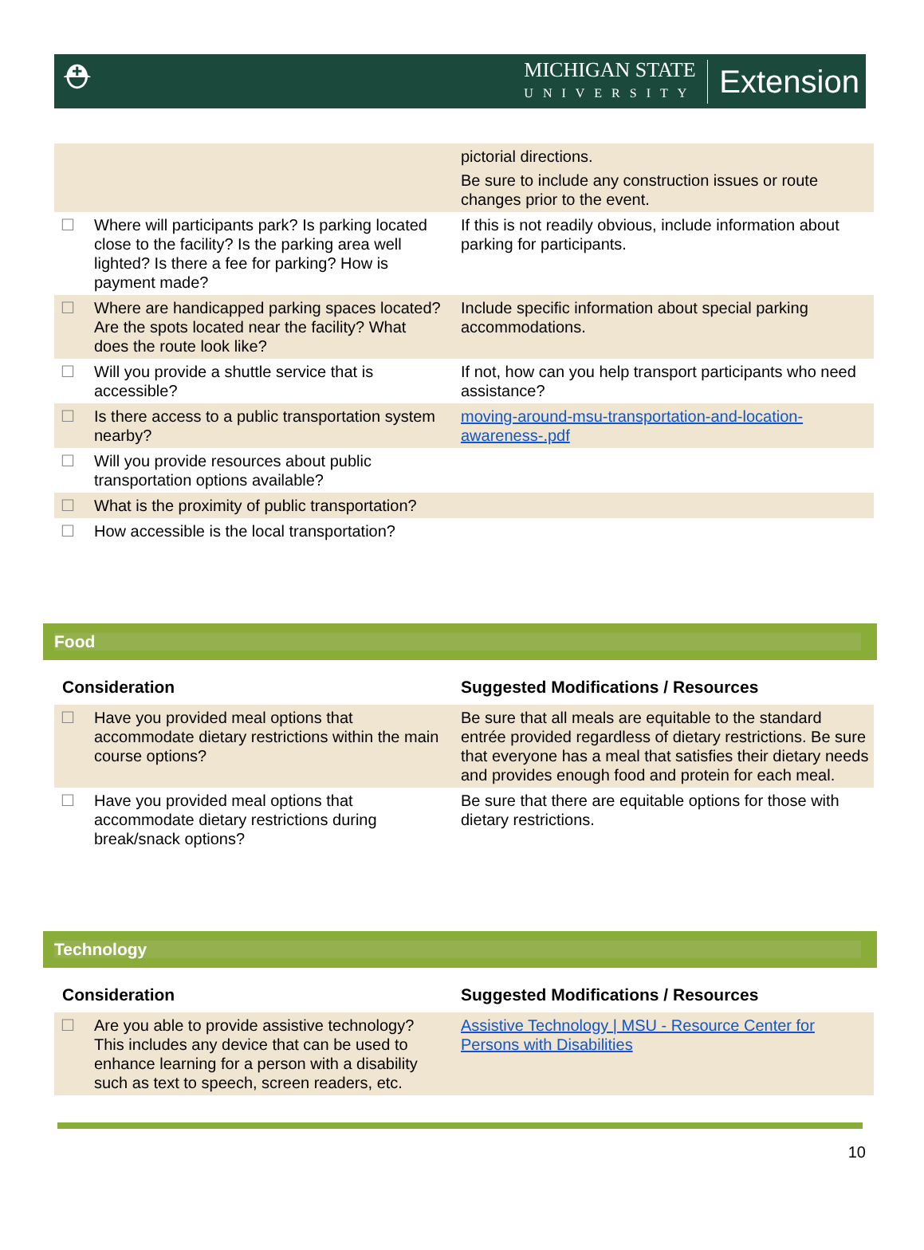⛑
MICHIGAN STATE
UNIVERSITY
Extension
| | | pictorial directions. Be sure to include any construction issues or route changes prior to the event. |
| ☐ | Where will participants park? Is parking located close to the facility? Is the parking area well lighted? Is there a fee for parking? How is payment made? | If this is not readily obvious, include information about parking for participants. |
| ☐ | Where are handicapped parking spaces located? Are the spots located near the facility? What does the route look like? | Include specific information about special parking accommodations. |
| ☐ | Will you provide a shuttle service that is accessible? | If not, how can you help transport participants who need assistance? |
| ☐ | Is there access to a public transportation system nearby? | moving-around-msu-transportation-and-location-awareness-.pdf |
| ☐ | Will you provide resources about public transportation options available? | |
| ☐ | What is the proximity of public transportation? | |
| ☐ | How accessible is the local transportation? | |
Food
| Consideration | | Suggested Modifications / Resources |
| --- | --- | --- |
| ☐ | Have you provided meal options that accommodate dietary restrictions within the main course options? | Be sure that all meals are equitable to the standard entrée provided regardless of dietary restrictions. Be sure that everyone has a meal that satisfies their dietary needs and provides enough food and protein for each meal. |
| ☐ | Have you provided meal options that accommodate dietary restrictions during break/snack options? | Be sure that there are equitable options for those with dietary restrictions. |
Technology
| Consideration | | Suggested Modifications / Resources |
| --- | --- | --- |
| ☐ | Are you able to provide assistive technology? This includes any device that can be used to enhance learning for a person with a disability such as text to speech, screen readers, etc. | Assistive Technology / MSU - Resource Center for Persons with Disabilities |
10